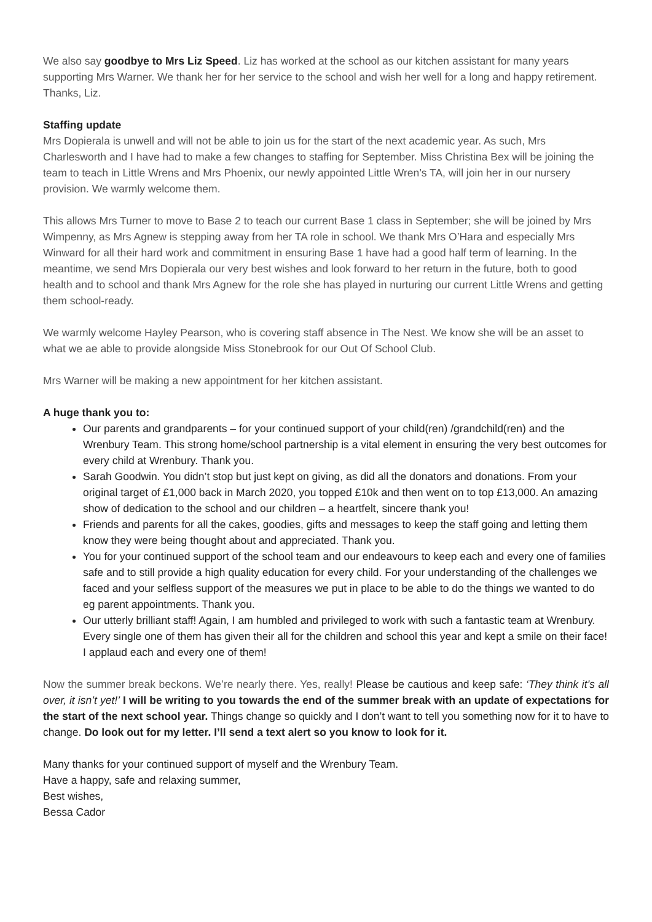We also say goodbye to Mrs Liz Speed. Liz has worked at the school as our kitchen assistant for many years supporting Mrs Warner. We thank her for her service to the school and wish her well for a long and happy retirement. Thanks, Liz.
Staffing update
Mrs Dopierala is unwell and will not be able to join us for the start of the next academic year. As such, Mrs Charlesworth and I have had to make a few changes to staffing for September. Miss Christina Bex will be joining the team to teach in Little Wrens and Mrs Phoenix, our newly appointed Little Wren’s TA, will join her in our nursery provision. We warmly welcome them.
This allows Mrs Turner to move to Base 2 to teach our current Base 1 class in September; she will be joined by Mrs Wimpenny, as Mrs Agnew is stepping away from her TA role in school. We thank Mrs O’Hara and especially Mrs Winward for all their hard work and commitment in ensuring Base 1 have had a good half term of learning. In the meantime, we send Mrs Dopierala our very best wishes and look forward to her return in the future, both to good health and to school and thank Mrs Agnew for the role she has played in nurturing our current Little Wrens and getting them school-ready.
We warmly welcome Hayley Pearson, who is covering staff absence in The Nest. We know she will be an asset to what we ae able to provide alongside Miss Stonebrook for our Out Of School Club.
Mrs Warner will be making a new appointment for her kitchen assistant.
A huge thank you to:
Our parents and grandparents – for your continued support of your child(ren) /grandchild(ren) and the Wrenbury Team. This strong home/school partnership is a vital element in ensuring the very best outcomes for every child at Wrenbury. Thank you.
Sarah Goodwin. You didn’t stop but just kept on giving, as did all the donators and donations. From your original target of £1,000 back in March 2020, you topped £10k and then went on to top £13,000. An amazing show of dedication to the school and our children – a heartfelt, sincere thank you!
Friends and parents for all the cakes, goodies, gifts and messages to keep the staff going and letting them know they were being thought about and appreciated. Thank you.
You for your continued support of the school team and our endeavours to keep each and every one of families safe and to still provide a high quality education for every child. For your understanding of the challenges we faced and your selfless support of the measures we put in place to be able to do the things we wanted to do eg parent appointments. Thank you.
Our utterly brilliant staff! Again, I am humbled and privileged to work with such a fantastic team at Wrenbury. Every single one of them has given their all for the children and school this year and kept a smile on their face! I applaud each and every one of them!
Now the summer break beckons. We’re nearly there. Yes, really! Please be cautious and keep safe: ‘They think it’s all over, it isn’t yet!’ I will be writing to you towards the end of the summer break with an update of expectations for the start of the next school year. Things change so quickly and I don’t want to tell you something now for it to have to change. Do look out for my letter. I’ll send a text alert so you know to look for it.
Many thanks for your continued support of myself and the Wrenbury Team.
Have a happy, safe and relaxing summer,
Best wishes,
Bessa Cador